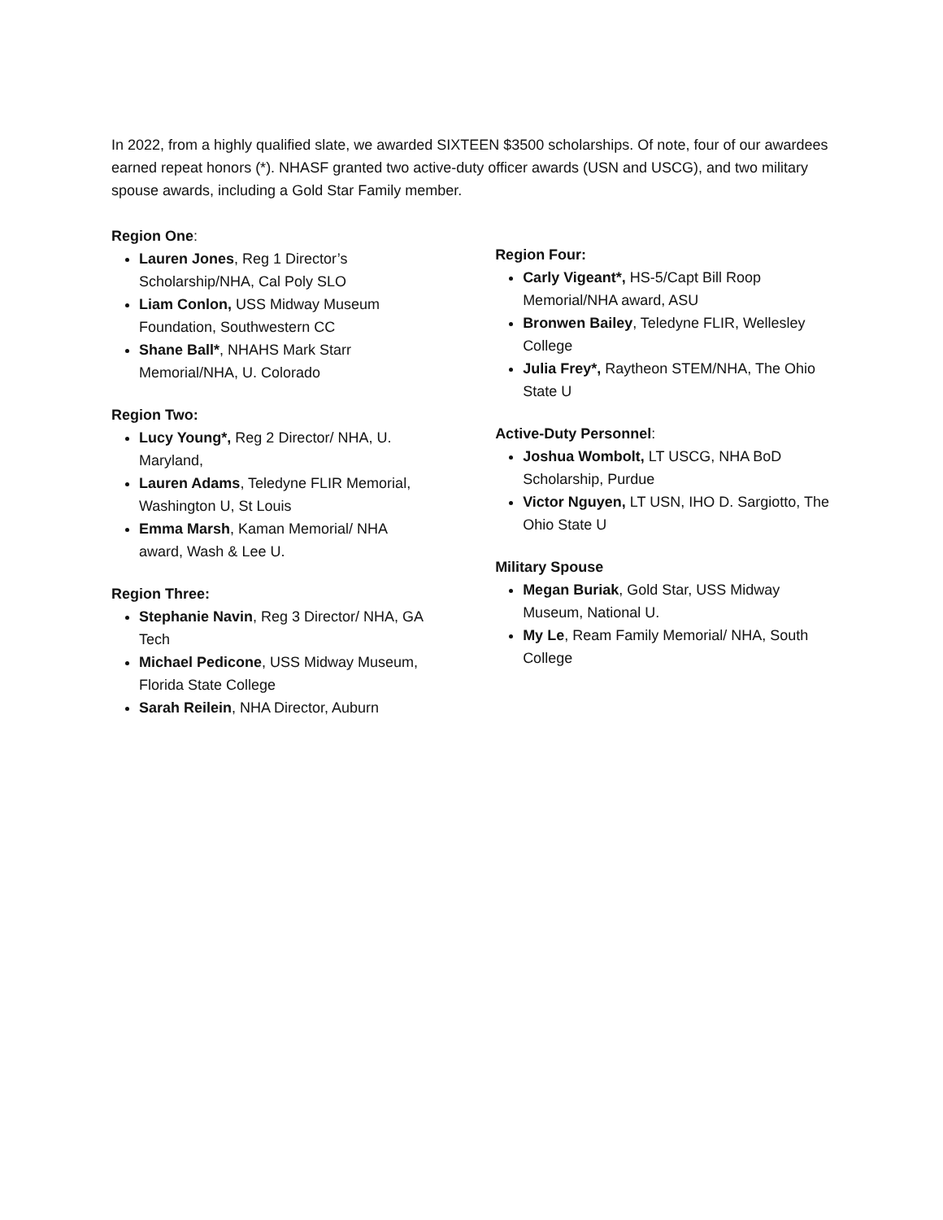In 2022, from a highly qualified slate, we awarded SIXTEEN $3500 scholarships. Of note, four of our awardees earned repeat honors (*). NHASF granted two active-duty officer awards (USN and USCG), and two military spouse awards, including a Gold Star Family member.
Region One:
Lauren Jones, Reg 1 Director’s Scholarship/NHA, Cal Poly SLO
Liam Conlon, USS Midway Museum Foundation, Southwestern CC
Shane Ball*, NHAHS Mark Starr Memorial/NHA, U. Colorado
Region Two:
Lucy Young*, Reg 2 Director/ NHA, U. Maryland,
Lauren Adams, Teledyne FLIR Memorial, Washington U, St Louis
Emma Marsh, Kaman Memorial/ NHA award, Wash & Lee U.
Region Three:
Stephanie Navin, Reg 3 Director/ NHA, GA Tech
Michael Pedicone, USS Midway Museum, Florida State College
Sarah Reilein, NHA Director, Auburn
Region Four:
Carly Vigeant*, HS-5/Capt Bill Roop Memorial/NHA award, ASU
Bronwen Bailey, Teledyne FLIR, Wellesley College
Julia Frey*, Raytheon STEM/NHA, The Ohio State U
Active-Duty Personnel:
Joshua Wombolt, LT USCG, NHA BoD Scholarship, Purdue
Victor Nguyen, LT USN, IHO D. Sargiotto, The Ohio State U
Military Spouse
Megan Buriak, Gold Star, USS Midway Museum, National U.
My Le, Ream Family Memorial/ NHA, South College